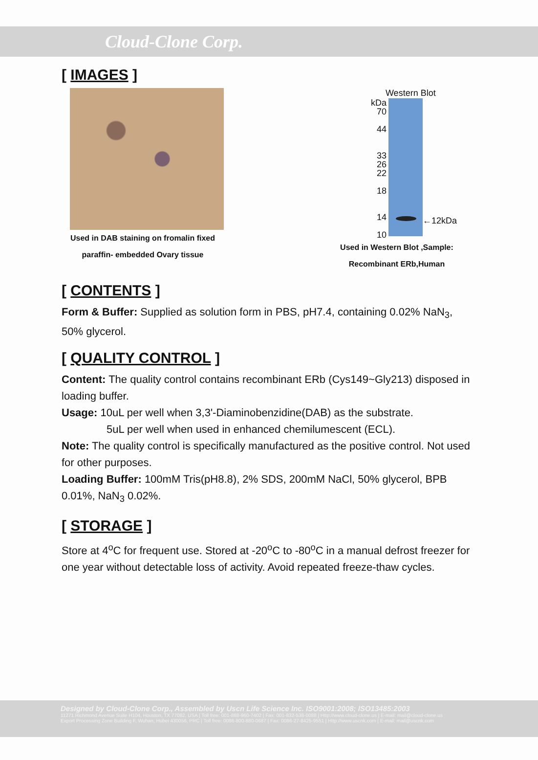Cloud-Clone Corp.
[ IMAGES ]
Used in DAB staining on fromalin fixed
paraffin- embedded Ovary tissue
Western Blot
kDa
70
44
33
26
22
18
14
10
←12kDa
Used in Western Blot ,Sample:
Recombinant ERb,Human
[ CONTENTS ]
Form & Buffer: Supplied as solution form in PBS, pH7.4, containing 0.02% NaN<sub>3</sub>, 50% glycerol.
[ QUALITY CONTROL ]
Content: The quality control contains recombinant ERb (Cys149~Gly213) disposed in loading buffer.
Usage: 10uL per well when 3,3'-Diaminobenzidine(DAB) as the substrate.
5uL per well when used in enhanced chemilumescent (ECL).
Note: The quality control is specifically manufactured as the positive control. Not used for other purposes.
Loading Buffer: 100mM Tris(pH8.8), 2% SDS, 200mM NaCl, 50% glycerol, BPB 0.01%, NaN<sub>3</sub> 0.02%.
[ STORAGE ]
Store at 4<sup>o</sup>C for frequent use. Stored at -20<sup>o</sup>C to -80<sup>o</sup>C in a manual defrost freezer for one year without detectable loss of activity. Avoid repeated freeze-thaw cycles.
Designed by Cloud-Clone Corp., Assembled by Uscn Life Science Inc. ISO9001:2008; ISO13485:2003
11271 Richmond Avenue Suite H104, Houston, TX 77082, USA | Toll free: 001-888-960-7402 | Fax: 001-832-538-0088 | Http://www.cloud-clone.us | E-mail: mail@cloud-clone.us
Export Processing Zone Building F, Wuhan, Hubei 430056, PRC | Toll free: 0086-800-880-0687 | Fax: 0086-27-8425-9551 | Http://www.uscnk.com | E-mail: mail@uscnk.com